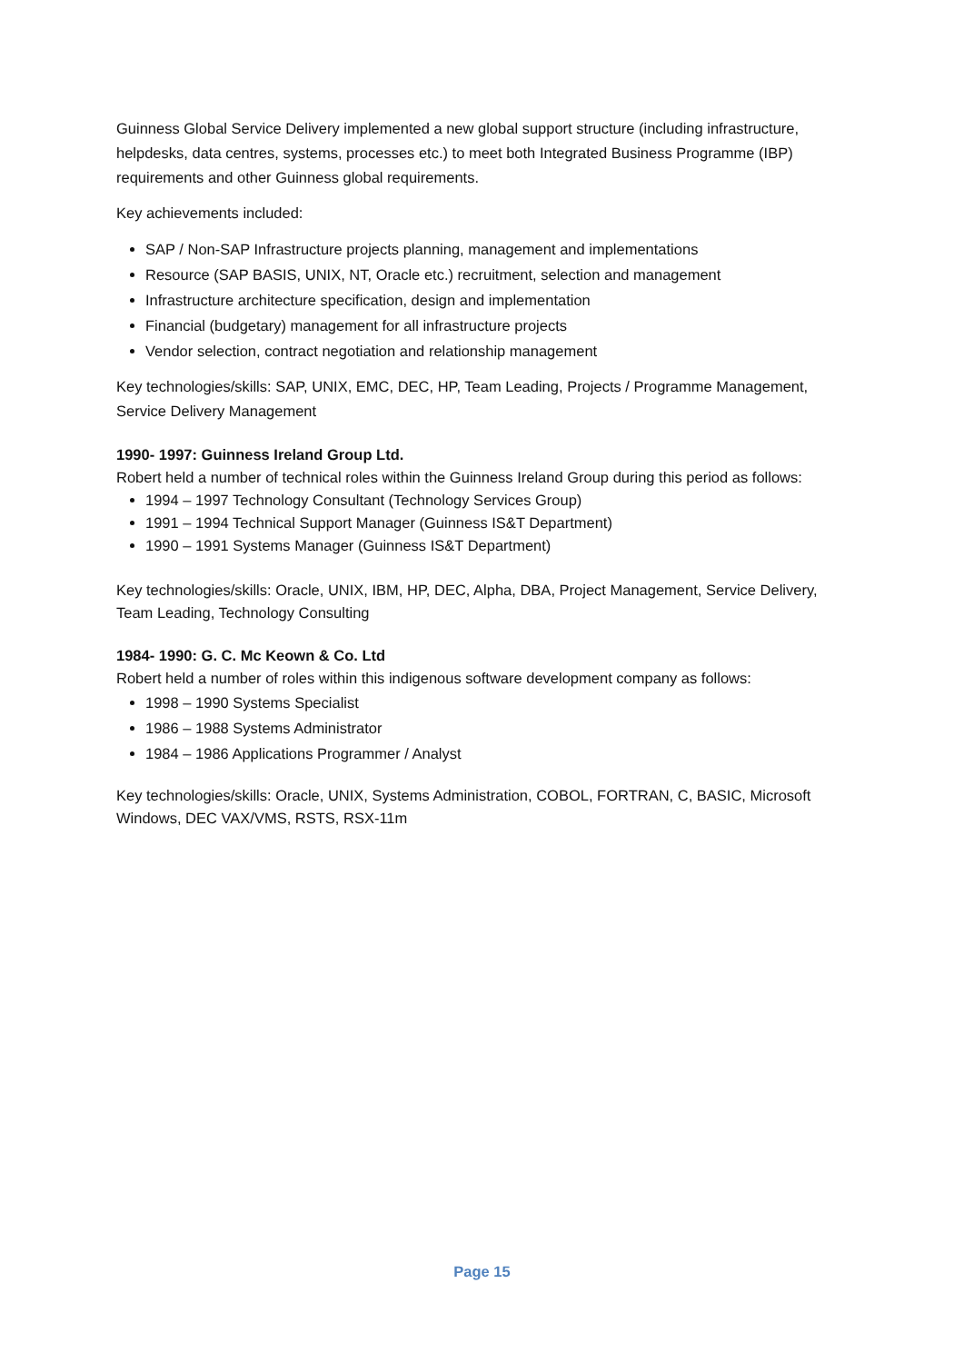Guinness Global Service Delivery implemented a new global support structure (including infrastructure, helpdesks, data centres, systems, processes etc.) to meet both Integrated Business Programme (IBP) requirements and other Guinness global requirements.
Key achievements included:
SAP / Non-SAP Infrastructure projects planning, management and implementations
Resource (SAP BASIS, UNIX, NT, Oracle etc.) recruitment, selection and management
Infrastructure architecture specification, design and implementation
Financial (budgetary) management for all infrastructure projects
Vendor selection, contract negotiation and relationship management
Key technologies/skills: SAP, UNIX, EMC, DEC, HP, Team Leading, Projects / Programme Management, Service Delivery Management
1990- 1997: Guinness Ireland Group Ltd.
Robert held a number of technical roles within the Guinness Ireland Group during this period as follows:
1994 – 1997 Technology Consultant (Technology Services Group)
1991 – 1994 Technical Support Manager (Guinness IS&T Department)
1990 – 1991 Systems Manager (Guinness IS&T Department)
Key technologies/skills: Oracle, UNIX, IBM, HP, DEC, Alpha, DBA, Project Management, Service Delivery, Team Leading, Technology Consulting
1984- 1990: G. C. Mc Keown & Co. Ltd
Robert held a number of roles within this indigenous software development company as follows:
1998 – 1990 Systems Specialist
1986 – 1988 Systems Administrator
1984 – 1986 Applications Programmer / Analyst
Key technologies/skills: Oracle, UNIX, Systems Administration, COBOL, FORTRAN, C, BASIC, Microsoft Windows, DEC VAX/VMS, RSTS, RSX-11m
Page 15